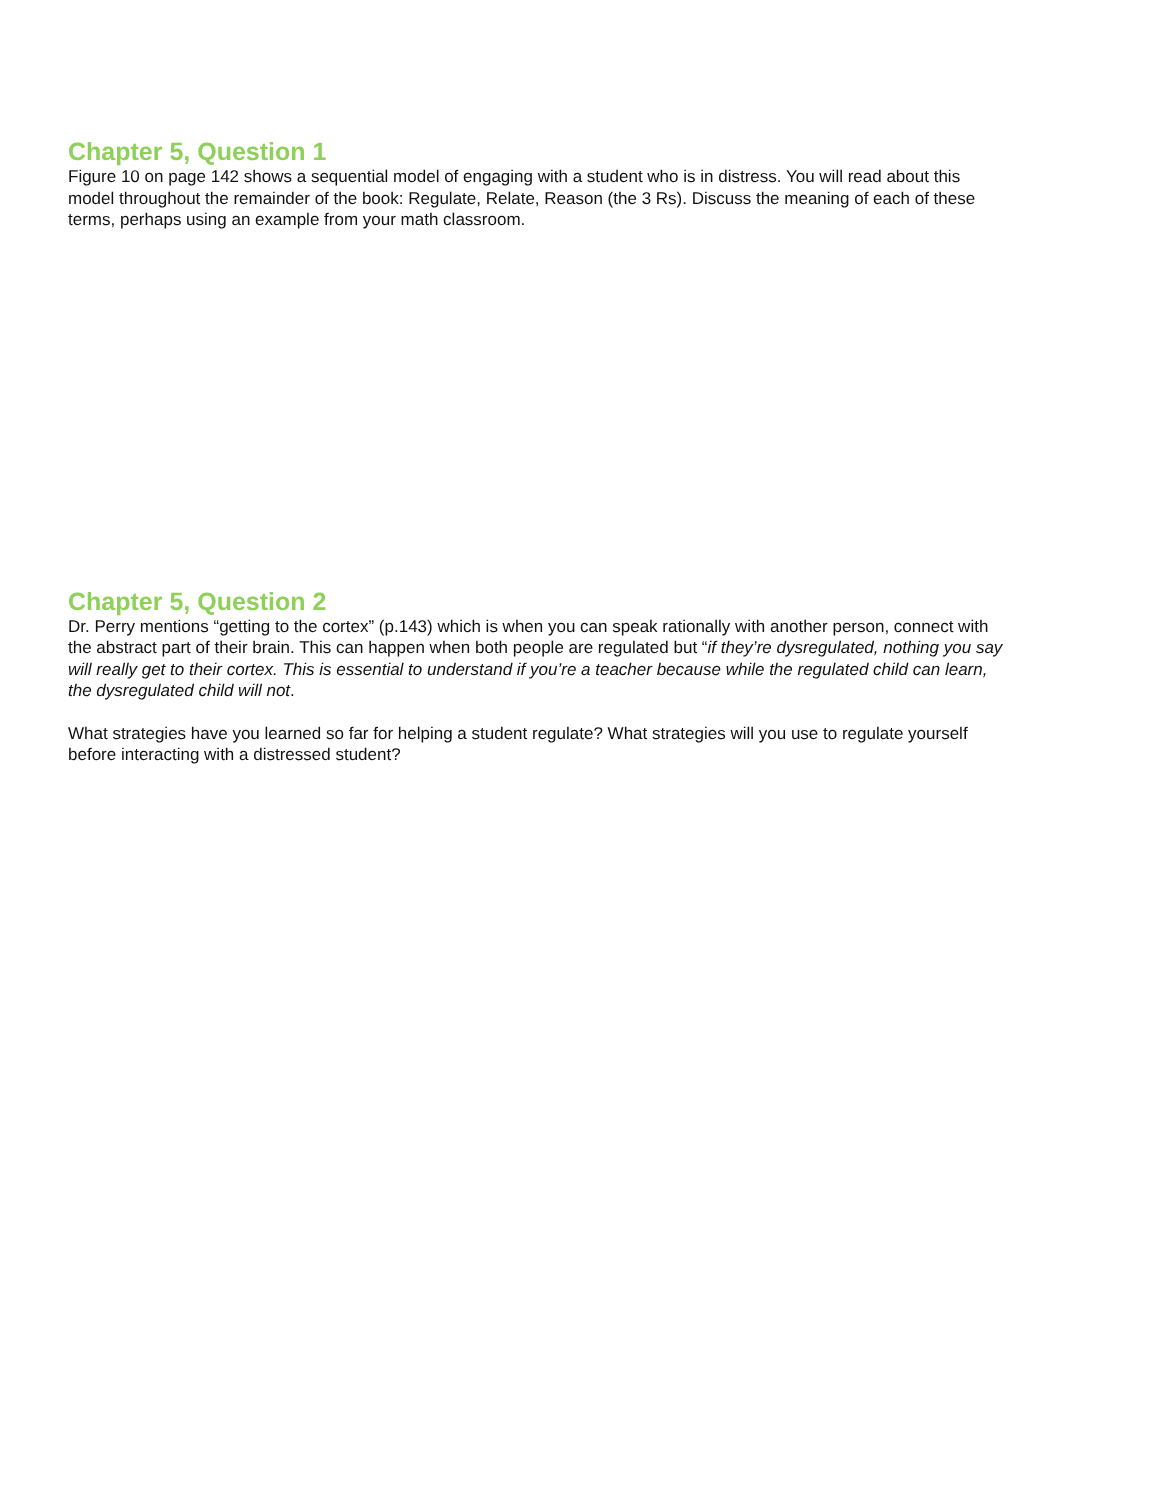Chapter 5, Question 1
Figure 10 on page 142 shows a sequential model of engaging with a student who is in distress. You will read about this model throughout the remainder of the book: Regulate, Relate, Reason (the 3 Rs). Discuss the meaning of each of these terms, perhaps using an example from your math classroom.
Chapter 5, Question 2
Dr. Perry mentions “getting to the cortex” (p.143) which is when you can speak rationally with another person, connect with the abstract part of their brain. This can happen when both people are regulated but “if they’re dysregulated, nothing you say will really get to their cortex. This is essential to understand if you’re a teacher because while the regulated child can learn, the dysregulated child will not.
What strategies have you learned so far for helping a student regulate? What strategies will you use to regulate yourself before interacting with a distressed student?